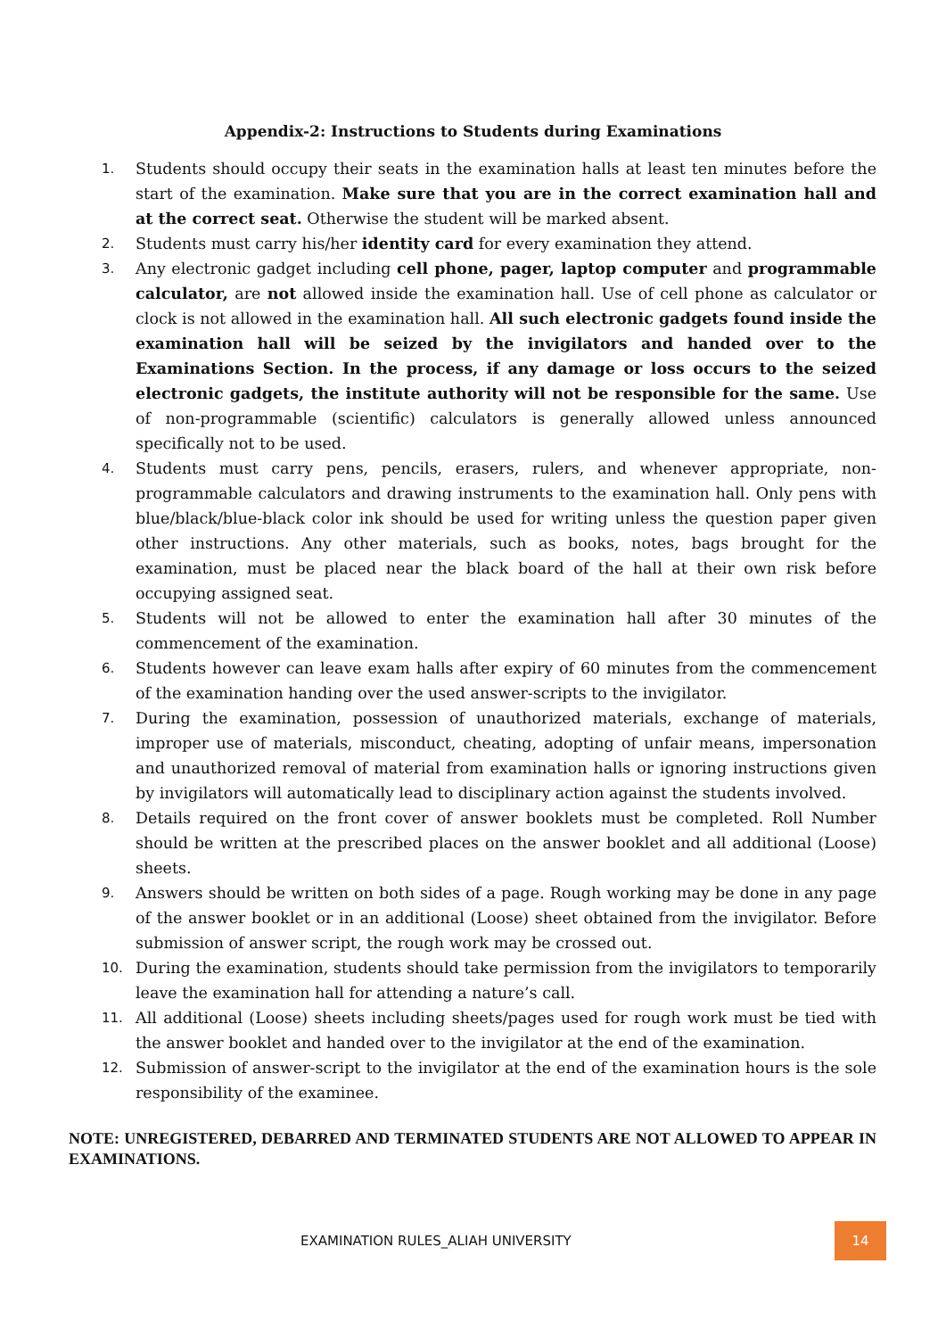Appendix-2: Instructions to Students during Examinations
1. Students should occupy their seats in the examination halls at least ten minutes before the start of the examination. Make sure that you are in the correct examination hall and at the correct seat. Otherwise the student will be marked absent.
2. Students must carry his/her identity card for every examination they attend.
3. Any electronic gadget including cell phone, pager, laptop computer and programmable calculator, are not allowed inside the examination hall. Use of cell phone as calculator or clock is not allowed in the examination hall. All such electronic gadgets found inside the examination hall will be seized by the invigilators and handed over to the Examinations Section. In the process, if any damage or loss occurs to the seized electronic gadgets, the institute authority will not be responsible for the same. Use of non-programmable (scientific) calculators is generally allowed unless announced specifically not to be used.
4. Students must carry pens, pencils, erasers, rulers, and whenever appropriate, non-programmable calculators and drawing instruments to the examination hall. Only pens with blue/black/blue-black color ink should be used for writing unless the question paper given other instructions. Any other materials, such as books, notes, bags brought for the examination, must be placed near the black board of the hall at their own risk before occupying assigned seat.
5. Students will not be allowed to enter the examination hall after 30 minutes of the commencement of the examination.
6. Students however can leave exam halls after expiry of 60 minutes from the commencement of the examination handing over the used answer-scripts to the invigilator.
7. During the examination, possession of unauthorized materials, exchange of materials, improper use of materials, misconduct, cheating, adopting of unfair means, impersonation and unauthorized removal of material from examination halls or ignoring instructions given by invigilators will automatically lead to disciplinary action against the students involved.
8. Details required on the front cover of answer booklets must be completed. Roll Number should be written at the prescribed places on the answer booklet and all additional (Loose) sheets.
9. Answers should be written on both sides of a page. Rough working may be done in any page of the answer booklet or in an additional (Loose) sheet obtained from the invigilator. Before submission of answer script, the rough work may be crossed out.
10. During the examination, students should take permission from the invigilators to temporarily leave the examination hall for attending a nature’s call.
11. All additional (Loose) sheets including sheets/pages used for rough work must be tied with the answer booklet and handed over to the invigilator at the end of the examination.
12. Submission of answer-script to the invigilator at the end of the examination hours is the sole responsibility of the examinee.
NOTE: UNREGISTERED, DEBARRED AND TERMINATED STUDENTS ARE NOT ALLOWED TO APPEAR IN EXAMINATIONS.
EXAMINATION RULES_ALIAH UNIVERSITY 14